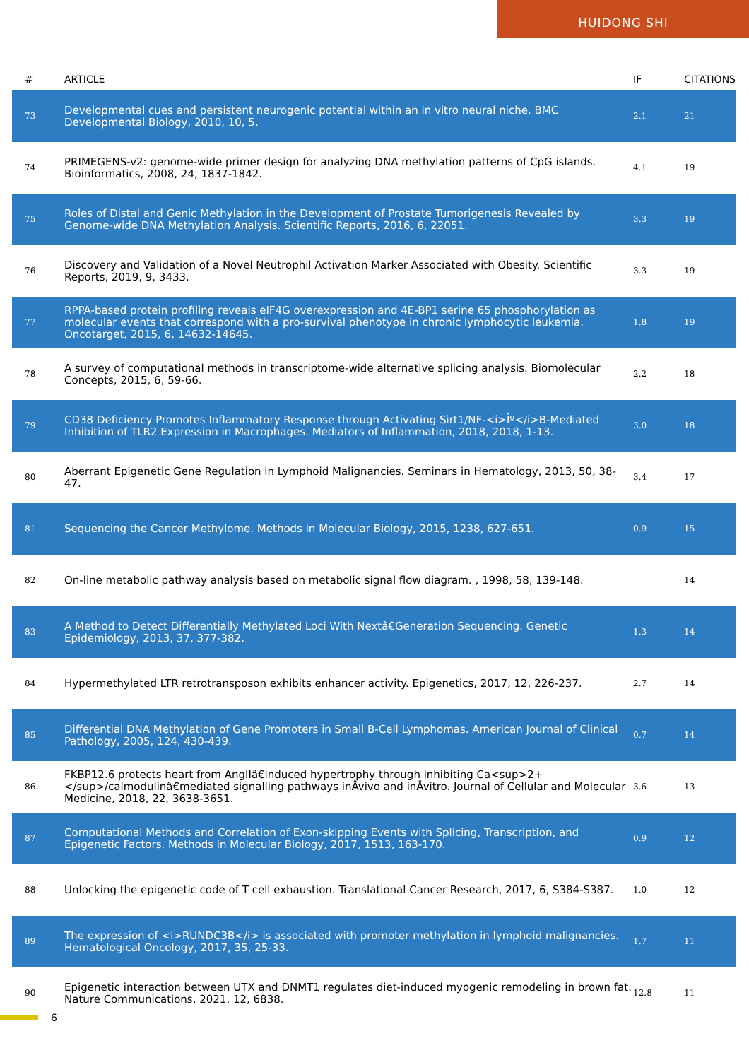HUIDONG SHI
| # | ARTICLE | IF | CITATIONS |
| --- | --- | --- | --- |
| 73 | Developmental cues and persistent neurogenic potential within an in vitro neural niche. BMC Developmental Biology, 2010, 10, 5. | 2.1 | 21 |
| 74 | PRIMEGENS-v2: genome-wide primer design for analyzing DNA methylation patterns of CpG islands. Bioinformatics, 2008, 24, 1837-1842. | 4.1 | 19 |
| 75 | Roles of Distal and Genic Methylation in the Development of Prostate Tumorigenesis Revealed by Genome-wide DNA Methylation Analysis. Scientific Reports, 2016, 6, 22051. | 3.3 | 19 |
| 76 | Discovery and Validation of a Novel Neutrophil Activation Marker Associated with Obesity. Scientific Reports, 2019, 9, 3433. | 3.3 | 19 |
| 77 | RPPA-based protein profiling reveals eIF4G overexpression and 4E-BP1 serine 65 phosphorylation as molecular events that correspond with a pro-survival phenotype in chronic lymphocytic leukemia. Oncotarget, 2015, 6, 14632-14645. | 1.8 | 19 |
| 78 | A survey of computational methods in transcriptome-wide alternative splicing analysis. Biomolecular Concepts, 2015, 6, 59-66. | 2.2 | 18 |
| 79 | CD38 Deficiency Promotes Inflammatory Response through Activating Sirt1/NF-<i>Îº</i>B-Mediated Inhibition of TLR2 Expression in Macrophages. Mediators of Inflammation, 2018, 2018, 1-13. | 3.0 | 18 |
| 80 | Aberrant Epigenetic Gene Regulation in Lymphoid Malignancies. Seminars in Hematology, 2013, 50, 38-47. | 3.4 | 17 |
| 81 | Sequencing the Cancer Methylome. Methods in Molecular Biology, 2015, 1238, 627-651. | 0.9 | 15 |
| 82 | On-line metabolic pathway analysis based on metabolic signal flow diagram. , 1998, 58, 139-148. | | 14 |
| 83 | A Method to Detect Differentially Methylated Loci With Nextâ€Generation Sequencing. Genetic Epidemiology, 2013, 37, 377-382. | 1.3 | 14 |
| 84 | Hypermethylated LTR retrotransposon exhibits enhancer activity. Epigenetics, 2017, 12, 226-237. | 2.7 | 14 |
| 85 | Differential DNA Methylation of Gene Promoters in Small B-Cell Lymphomas. American Journal of Clinical Pathology, 2005, 124, 430-439. | 0.7 | 14 |
| 86 | FKBP12.6 protects heart from AngIIâ€induced hypertrophy through inhibiting Ca<sup>2+</sup>/calmodulinâ€mediated signalling pathways inÂvivo and inÂvitro. Journal of Cellular and Molecular Medicine, 2018, 22, 3638-3651. | 3.6 | 13 |
| 87 | Computational Methods and Correlation of Exon-skipping Events with Splicing, Transcription, and Epigenetic Factors. Methods in Molecular Biology, 2017, 1513, 163-170. | 0.9 | 12 |
| 88 | Unlocking the epigenetic code of T cell exhaustion. Translational Cancer Research, 2017, 6, S384-S387. | 1.0 | 12 |
| 89 | The expression of <i>RUNDC3B</i> is associated with promoter methylation in lymphoid malignancies. Hematological Oncology, 2017, 35, 25-33. | 1.7 | 11 |
| 90 | Epigenetic interaction between UTX and DNMT1 regulates diet-induced myogenic remodeling in brown fat. Nature Communications, 2021, 12, 6838. | 12.8 | 11 |
6